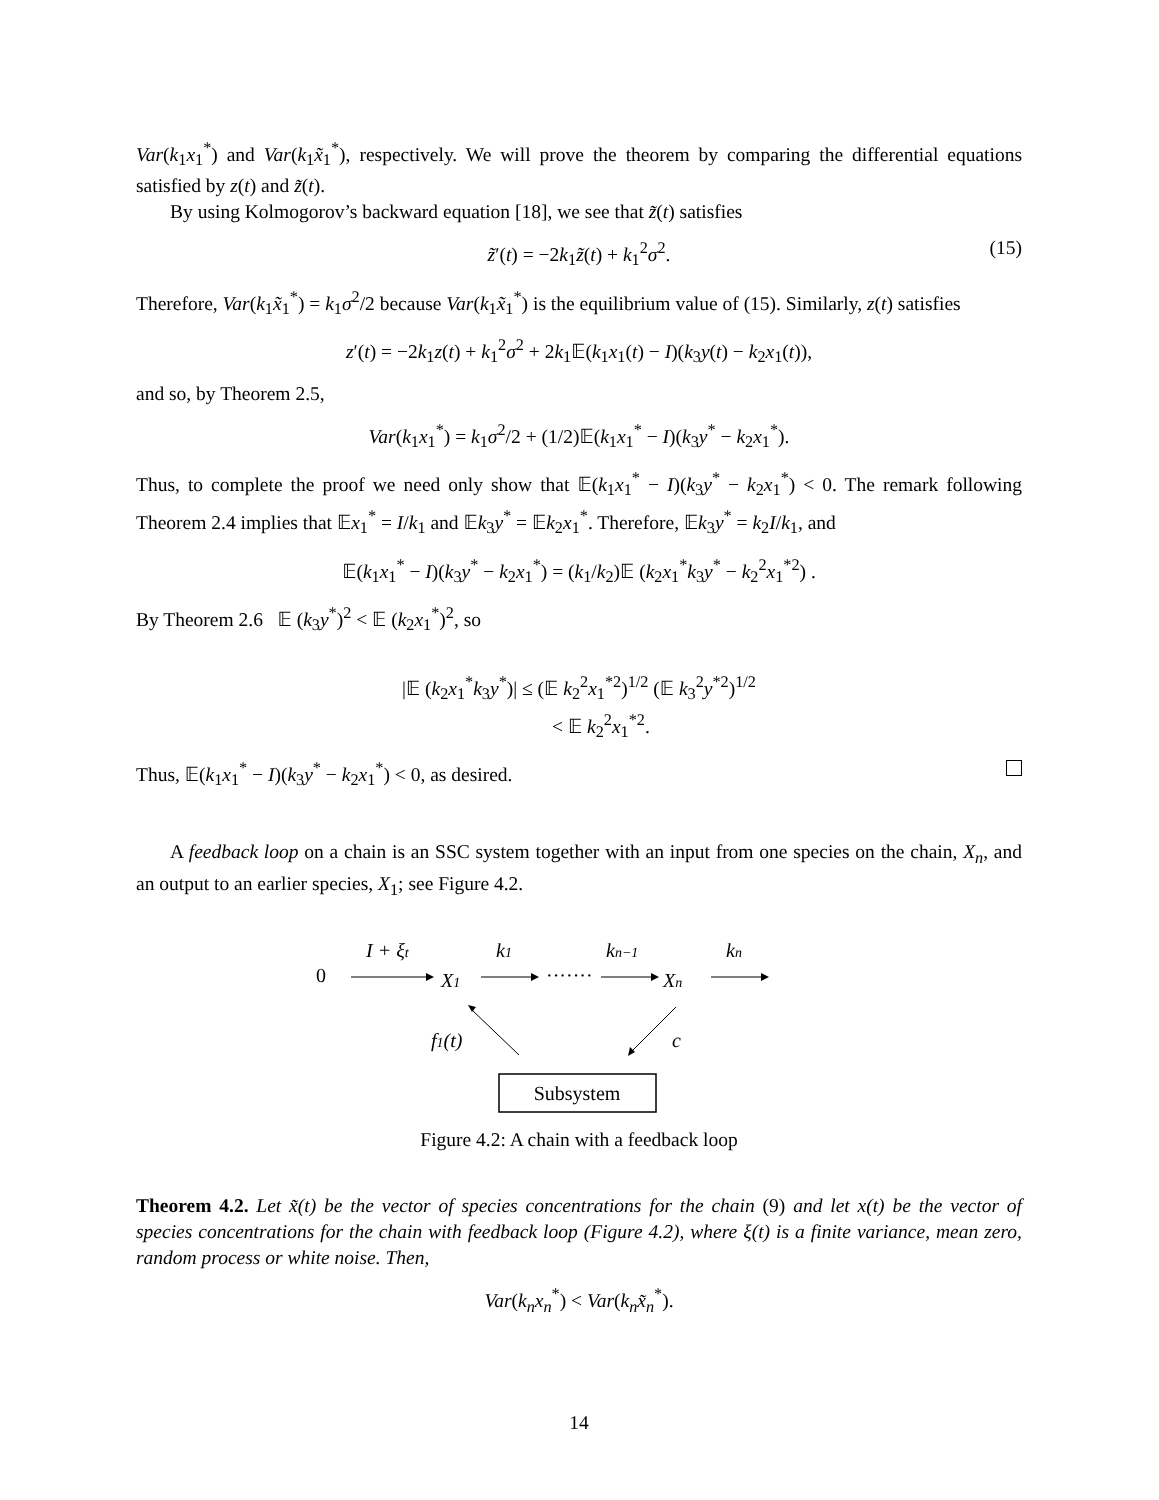Var(k<sub>1</sub>x<sub>1</sub><sup>*</sup>) and Var(k<sub>1</sub>x̃<sub>1</sub><sup>*</sup>), respectively. We will prove the theorem by comparing the differential equations satisfied by z(t) and z̃(t).
By using Kolmogorov’s backward equation [18], we see that z̃(t) satisfies
z̃′(t) = −2k<sub>1</sub>z̃(t) + k<sub>1</sub><sup>2</sup>σ<sup>2</sup>. (15)
Therefore, Var(k<sub>1</sub>x̃<sub>1</sub><sup>*</sup>) = k<sub>1</sub>σ<sup>2</sup>/2 because Var(k<sub>1</sub>x̃<sub>1</sub><sup>*</sup>) is the equilibrium value of (15). Similarly, z(t) satisfies
z′(t) = −2k<sub>1</sub>z(t) + k<sub>1</sub><sup>2</sup>σ<sup>2</sup> + 2k<sub>1</sub>𝔼(k<sub>1</sub>x<sub>1</sub>(t) − I)(k<sub>3</sub>y(t) − k<sub>2</sub>x<sub>1</sub>(t)),
and so, by Theorem 2.5,
Var(k<sub>1</sub>x<sub>1</sub><sup>*</sup>) = k<sub>1</sub>σ<sup>2</sup>/2 + (1/2)𝔼(k<sub>1</sub>x<sub>1</sub><sup>*</sup> − I)(k<sub>3</sub>y<sup>*</sup> − k<sub>2</sub>x<sub>1</sub><sup>*</sup>).
Thus, to complete the proof we need only show that 𝔼(k<sub>1</sub>x<sub>1</sub><sup>*</sup> − I)(k<sub>3</sub>y<sup>*</sup> − k<sub>2</sub>x<sub>1</sub><sup>*</sup>) < 0. The remark following Theorem 2.4 implies that 𝔼x<sub>1</sub><sup>*</sup> = I/k<sub>1</sub> and 𝔼k<sub>3</sub>y<sup>*</sup> = 𝔼k<sub>2</sub>x<sub>1</sub><sup>*</sup>. Therefore, 𝔼k<sub>3</sub>y<sup>*</sup> = k<sub>2</sub>I/k<sub>1</sub>, and
𝔼(k<sub>1</sub>x<sub>1</sub><sup>*</sup> − I)(k<sub>3</sub>y<sup>*</sup> − k<sub>2</sub>x<sub>1</sub><sup>*</sup>) = (k<sub>1</sub>/k<sub>2</sub>)𝔼 (k<sub>2</sub>x<sub>1</sub><sup>*</sup>k<sub>3</sub>y<sup>*</sup> − k<sub>2</sub><sup>2</sup>x<sub>1</sub><sup>*2</sup>) .
By Theorem 2.6 𝔼 (k<sub>3</sub>y<sup>*</sup>)<sup>2</sup> < 𝔼 (k<sub>2</sub>x<sub>1</sub><sup>*</sup>)<sup>2</sup>, so
|𝔼 (k<sub>2</sub>x<sub>1</sub><sup>*</sup>k<sub>3</sub>y<sup>*</sup>)| ≤ (𝔼 k<sub>2</sub><sup>2</sup>x<sub>1</sub><sup>*2</sup>)<sup>1/2</sup> (𝔼 k<sub>3</sub><sup>2</sup>y<sup>*2</sup>)<sup>1/2</sup>
< 𝔼 k<sub>2</sub><sup>2</sup>x<sub>1</sub><sup>*2</sup>.
Thus, 𝔼(k<sub>1</sub>x<sub>1</sub><sup>*</sup> − I)(k<sub>3</sub>y<sup>*</sup> − k<sub>2</sub>x<sub>1</sub><sup>*</sup>) < 0, as desired.
A feedback loop on a chain is an SSC system together with an input from one species on the chain, X<sub>n</sub>, and an output to an earlier species, X<sub>1</sub>; see Figure 4.2.
0
I + ξt
X1
k1
·······
kn−1
Xn
kn
f1(t)
c
Subsystem
Figure 4.2: A chain with a feedback loop
Theorem 4.2. Let x̃(t) be the vector of species concentrations for the chain (9) and let x(t) be the vector of species concentrations for the chain with feedback loop (Figure 4.2), where ξ(t) is a finite variance, mean zero, random process or white noise. Then,
Var(k<sub>n</sub>x<sub>n</sub><sup>*</sup>) < Var(k<sub>n</sub>x̃<sub>n</sub><sup>*</sup>).
14